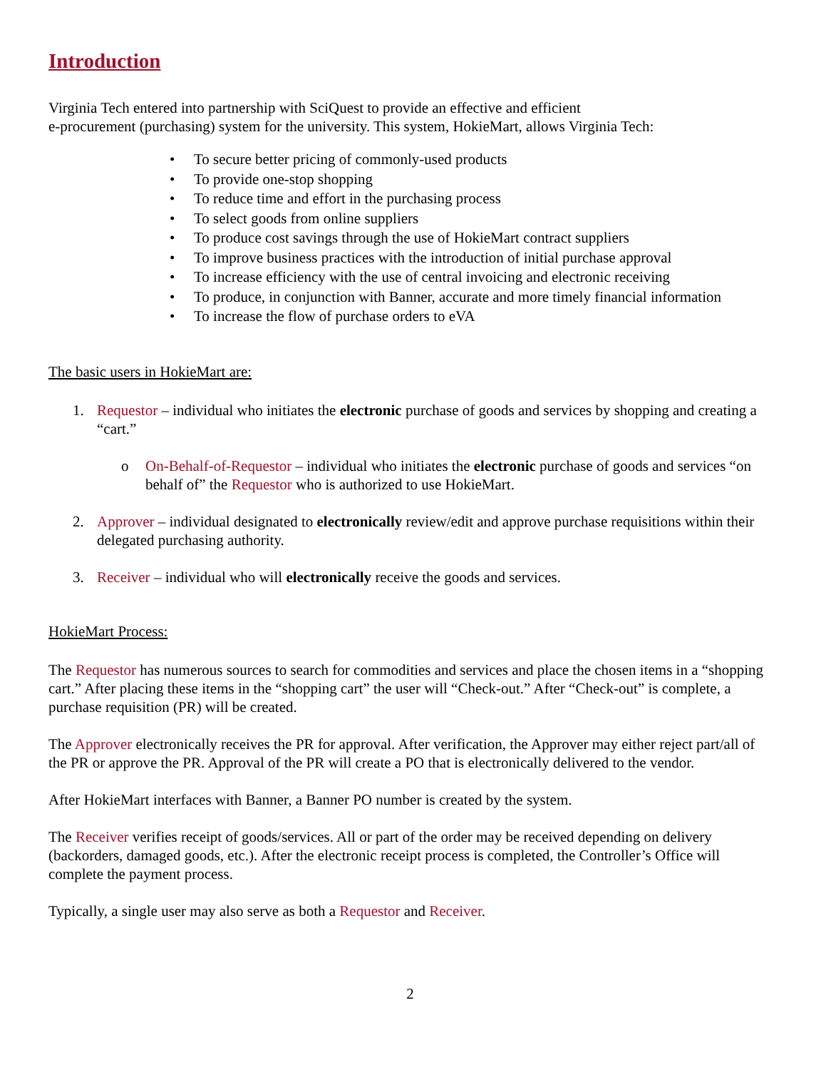Introduction
Virginia Tech entered into partnership with SciQuest to provide an effective and efficient
e-procurement (purchasing) system for the university. This system, HokieMart, allows Virginia Tech:
• To secure better pricing of commonly-used products
• To provide one-stop shopping
• To reduce time and effort in the purchasing process
• To select goods from online suppliers
• To produce cost savings through the use of HokieMart contract suppliers
• To improve business practices with the introduction of initial purchase approval
• To increase efficiency with the use of central invoicing and electronic receiving
• To produce, in conjunction with Banner, accurate and more timely financial information
• To increase the flow of purchase orders to eVA
The basic users in HokieMart are:
1. Requestor – individual who initiates the electronic purchase of goods and services by shopping and creating a “cart.”
o On-Behalf-of-Requestor – individual who initiates the electronic purchase of goods and services “on behalf of” the Requestor who is authorized to use HokieMart.
2. Approver – individual designated to electronically review/edit and approve purchase requisitions within their delegated purchasing authority.
3. Receiver – individual who will electronically receive the goods and services.
HokieMart Process:
The Requestor has numerous sources to search for commodities and services and place the chosen items in a “shopping cart.” After placing these items in the “shopping cart” the user will “Check-out.” After “Check-out” is complete, a purchase requisition (PR) will be created.
The Approver electronically receives the PR for approval. After verification, the Approver may either reject part/all of the PR or approve the PR. Approval of the PR will create a PO that is electronically delivered to the vendor.
After HokieMart interfaces with Banner, a Banner PO number is created by the system.
The Receiver verifies receipt of goods/services. All or part of the order may be received depending on delivery (backorders, damaged goods, etc.). After the electronic receipt process is completed, the Controller’s Office will complete the payment process.
Typically, a single user may also serve as both a Requestor and Receiver.
2